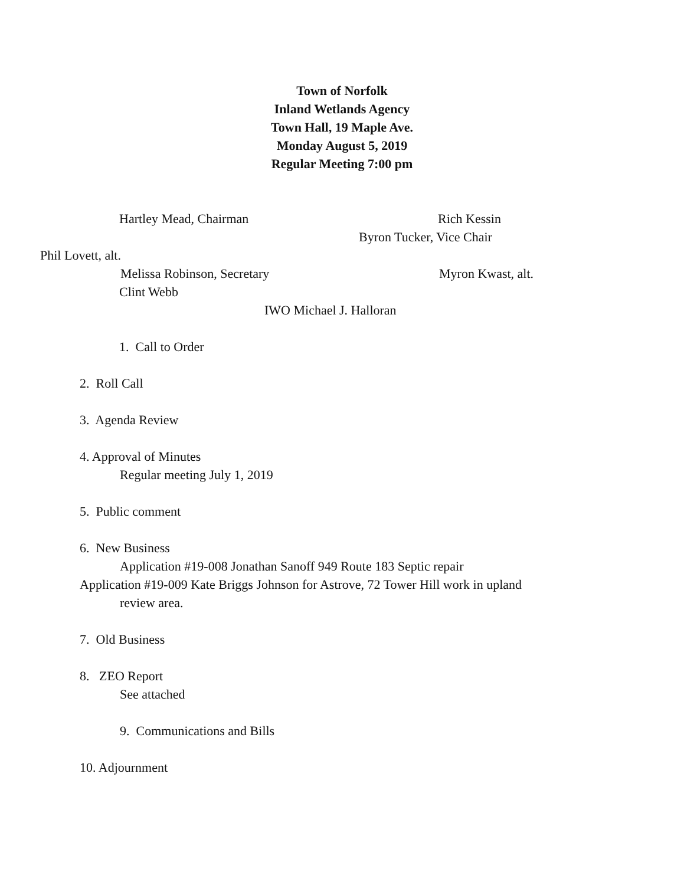Town of Norfolk
Inland Wetlands Agency
Town Hall, 19 Maple Ave.
Monday August 5, 2019
Regular Meeting 7:00 pm
Hartley Mead, Chairman Rich Kessin
Byron Tucker, Vice Chair
Phil Lovett, alt.
Melissa Robinson, Secretary Myron Kwast, alt.
Clint Webb
IWO Michael J. Halloran
1. Call to Order
2. Roll Call
3. Agenda Review
4. Approval of Minutes
Regular meeting July 1, 2019
5. Public comment
6. New Business
Application #19-008 Jonathan Sanoff 949 Route 183 Septic repair
Application #19-009 Kate Briggs Johnson for Astrove, 72 Tower Hill work in upland
review area.
7. Old Business
8. ZEO Report
See attached
9. Communications and Bills
10. Adjournment